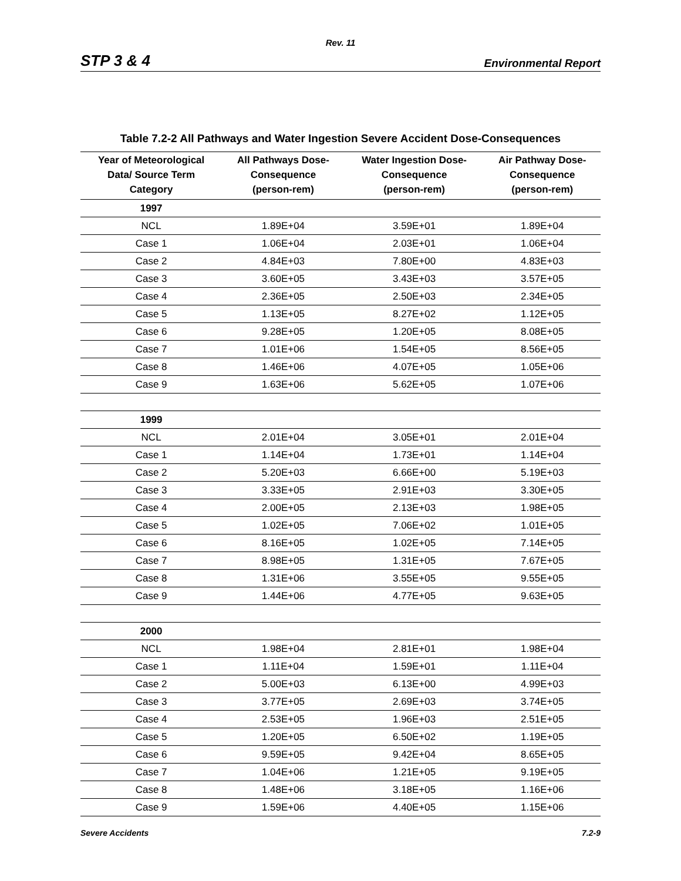Rev. 11
STP 3 & 4 Environmental Report
Table 7.2-2 All Pathways and Water Ingestion Severe Accident Dose-Consequences
| Year of Meteorological Data/ Source Term Category | All Pathways Dose- Consequence (person-rem) | Water Ingestion Dose- Consequence (person-rem) | Air Pathway Dose- Consequence (person-rem) |
| --- | --- | --- | --- |
| 1997 | | | |
| NCL | 1.89E+04 | 3.59E+01 | 1.89E+04 |
| Case 1 | 1.06E+04 | 2.03E+01 | 1.06E+04 |
| Case 2 | 4.84E+03 | 7.80E+00 | 4.83E+03 |
| Case 3 | 3.60E+05 | 3.43E+03 | 3.57E+05 |
| Case 4 | 2.36E+05 | 2.50E+03 | 2.34E+05 |
| Case 5 | 1.13E+05 | 8.27E+02 | 1.12E+05 |
| Case 6 | 9.28E+05 | 1.20E+05 | 8.08E+05 |
| Case 7 | 1.01E+06 | 1.54E+05 | 8.56E+05 |
| Case 8 | 1.46E+06 | 4.07E+05 | 1.05E+06 |
| Case 9 | 1.63E+06 | 5.62E+05 | 1.07E+06 |
| 1999 | | | |
| NCL | 2.01E+04 | 3.05E+01 | 2.01E+04 |
| Case 1 | 1.14E+04 | 1.73E+01 | 1.14E+04 |
| Case 2 | 5.20E+03 | 6.66E+00 | 5.19E+03 |
| Case 3 | 3.33E+05 | 2.91E+03 | 3.30E+05 |
| Case 4 | 2.00E+05 | 2.13E+03 | 1.98E+05 |
| Case 5 | 1.02E+05 | 7.06E+02 | 1.01E+05 |
| Case 6 | 8.16E+05 | 1.02E+05 | 7.14E+05 |
| Case 7 | 8.98E+05 | 1.31E+05 | 7.67E+05 |
| Case 8 | 1.31E+06 | 3.55E+05 | 9.55E+05 |
| Case 9 | 1.44E+06 | 4.77E+05 | 9.63E+05 |
| 2000 | | | |
| NCL | 1.98E+04 | 2.81E+01 | 1.98E+04 |
| Case 1 | 1.11E+04 | 1.59E+01 | 1.11E+04 |
| Case 2 | 5.00E+03 | 6.13E+00 | 4.99E+03 |
| Case 3 | 3.77E+05 | 2.69E+03 | 3.74E+05 |
| Case 4 | 2.53E+05 | 1.96E+03 | 2.51E+05 |
| Case 5 | 1.20E+05 | 6.50E+02 | 1.19E+05 |
| Case 6 | 9.59E+05 | 9.42E+04 | 8.65E+05 |
| Case 7 | 1.04E+06 | 1.21E+05 | 9.19E+05 |
| Case 8 | 1.48E+06 | 3.18E+05 | 1.16E+06 |
| Case 9 | 1.59E+06 | 4.40E+05 | 1.15E+06 |
Severe Accidents 7.2-9